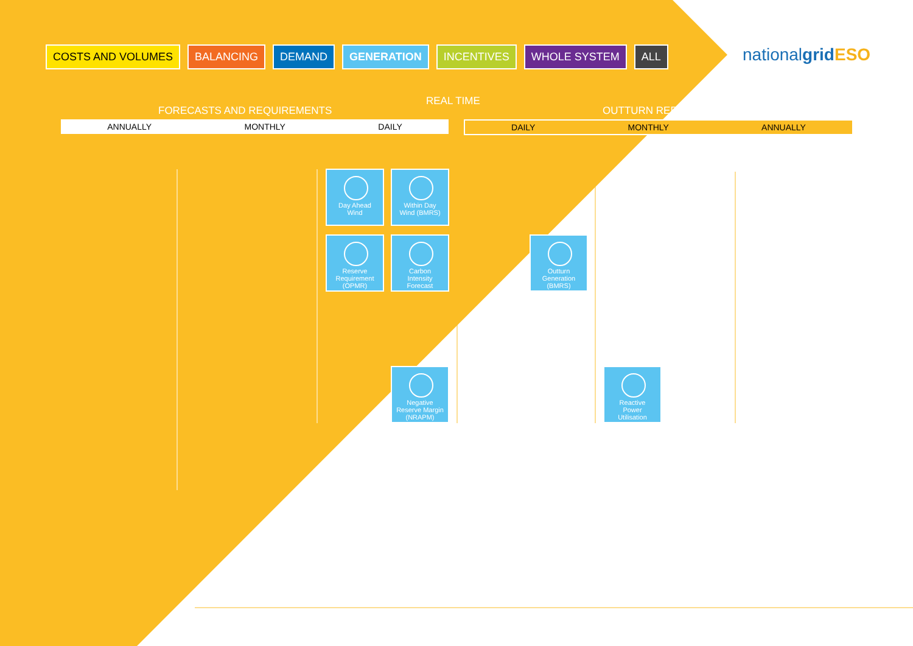COSTS AND VOLUMES BALANCING DEMAND GENERATION INCENTIVES WHOLE SYSTEM ALL
nationalgrid ESO
REAL TIME
FORECASTS AND REQUIREMENTS OUTTURN REPORTING
ANNUALLY MONTHLY DAILY DAILY MONTHLY ANNUALLY
Day Ahead
Wind
Within Day
Wind (BMRS)
Reserve
Requirement
(OPMR)
Carbon
Intensity
Forecast
Outturn
Generation
(BMRS)
Negative
Reserve Margin
(NRAPM)
Reactive
Power
Utilisation